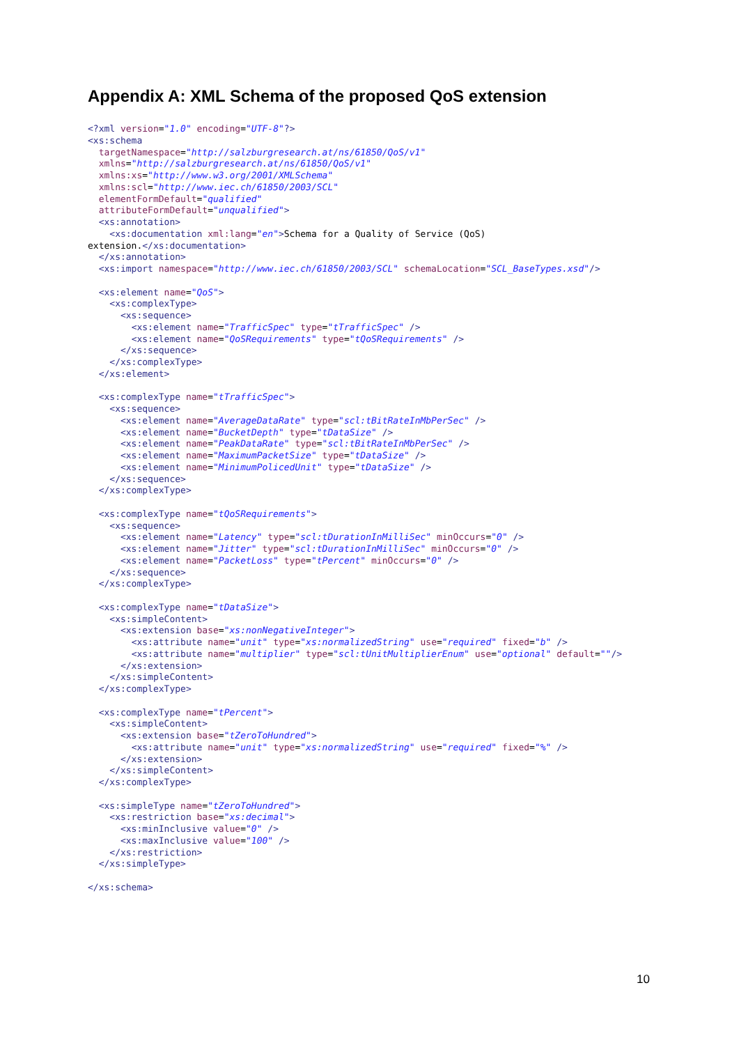Appendix A: XML Schema of the proposed QoS extension
<?xml version="1.0" encoding="UTF-8"?>
<xs:schema
  targetNamespace="http://salzburgresearch.at/ns/61850/QoS/v1"
  xmlns="http://salzburgresearch.at/ns/61850/QoS/v1"
  xmlns:xs="http://www.w3.org/2001/XMLSchema"
  xmlns:scl="http://www.iec.ch/61850/2003/SCL"
  elementFormDefault="qualified"
  attributeFormDefault="unqualified">
  <xs:annotation>
    <xs:documentation xml:lang="en">Schema for a Quality of Service (QoS)
extension.</xs:documentation>
  </xs:annotation>
  <xs:import namespace="http://www.iec.ch/61850/2003/SCL" schemaLocation="SCL_BaseTypes.xsd"/>

  <xs:element name="QoS">
    <xs:complexType>
      <xs:sequence>
        <xs:element name="TrafficSpec" type="tTrafficSpec" />
        <xs:element name="QoSRequirements" type="tQoSRequirements" />
      </xs:sequence>
    </xs:complexType>
  </xs:element>

  <xs:complexType name="tTrafficSpec">
    <xs:sequence>
      <xs:element name="AverageDataRate" type="scl:tBitRateInMbPerSec" />
      <xs:element name="BucketDepth" type="tDataSize" />
      <xs:element name="PeakDataRate" type="scl:tBitRateInMbPerSec" />
      <xs:element name="MaximumPacketSize" type="tDataSize" />
      <xs:element name="MinimumPolicedUnit" type="tDataSize" />
    </xs:sequence>
  </xs:complexType>

  <xs:complexType name="tQoSRequirements">
    <xs:sequence>
      <xs:element name="Latency" type="scl:tDurationInMilliSec" minOccurs="0" />
      <xs:element name="Jitter" type="scl:tDurationInMilliSec" minOccurs="0" />
      <xs:element name="PacketLoss" type="tPercent" minOccurs="0" />
    </xs:sequence>
  </xs:complexType>

  <xs:complexType name="tDataSize">
    <xs:simpleContent>
      <xs:extension base="xs:nonNegativeInteger">
        <xs:attribute name="unit" type="xs:normalizedString" use="required" fixed="b" />
        <xs:attribute name="multiplier" type="scl:tUnitMultiplierEnum" use="optional" default=""/>
      </xs:extension>
    </xs:simpleContent>
  </xs:complexType>

  <xs:complexType name="tPercent">
    <xs:simpleContent>
      <xs:extension base="tZeroToHundred">
        <xs:attribute name="unit" type="xs:normalizedString" use="required" fixed="%" />
      </xs:extension>
    </xs:simpleContent>
  </xs:complexType>

  <xs:simpleType name="tZeroToHundred">
    <xs:restriction base="xs:decimal">
      <xs:minInclusive value="0" />
      <xs:maxInclusive value="100" />
    </xs:restriction>
  </xs:simpleType>

</xs:schema>
10